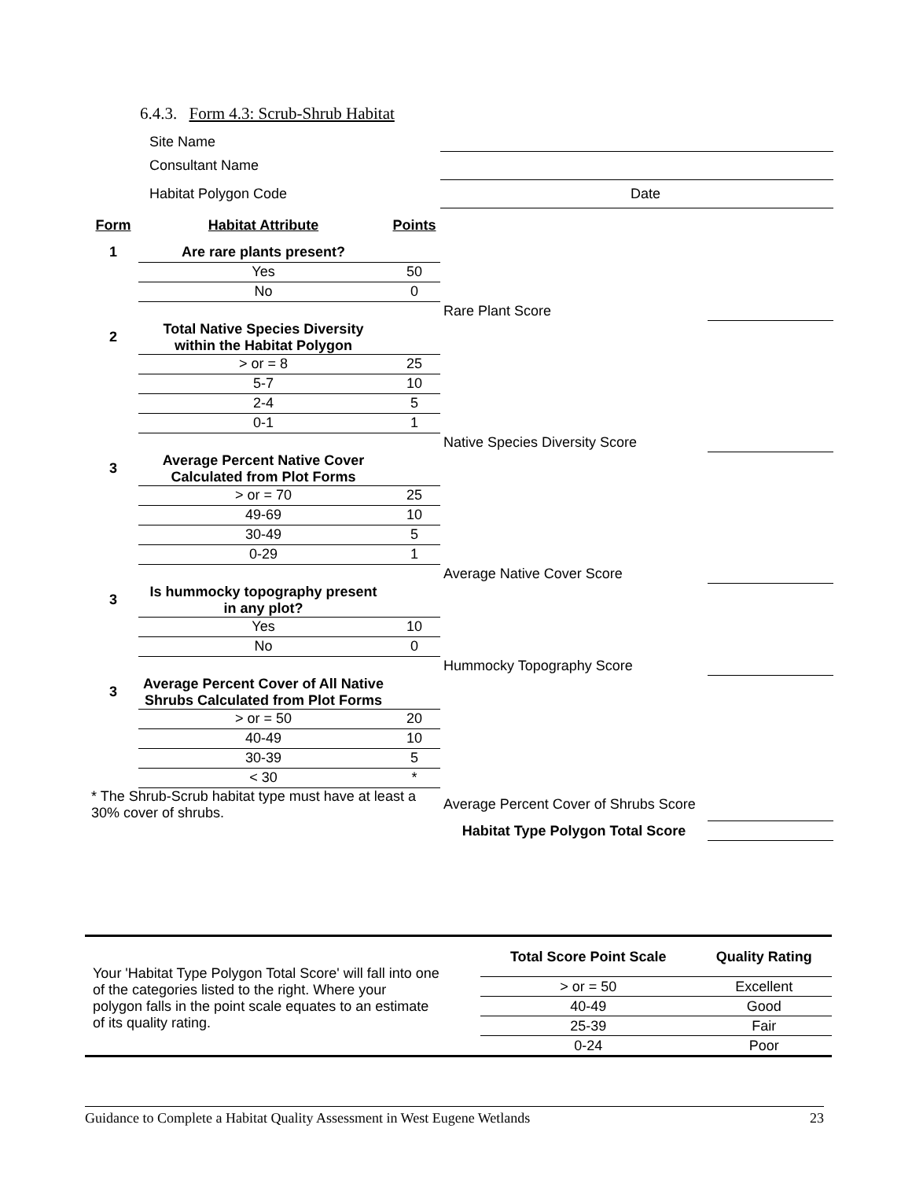6.4.3. Form 4.3: Scrub-Shrub Habitat
| | Site Name | | | |
| | Consultant Name | | | |
| | Habitat Polygon Code | | Date | |
| Form | Habitat Attribute | Points | | |
| 1 | Are rare plants present? | | | |
| | Yes | 50 | | |
| | No | 0 | | |
| | | | Rare Plant Score | |
| 2 | Total Native Species Diversity within the Habitat Polygon | | | |
| | > or = 8 | 25 | | |
| | 5-7 | 10 | | |
| | 2-4 | 5 | | |
| | 0-1 | 1 | | |
| | | | Native Species Diversity Score | |
| 3 | Average Percent Native Cover Calculated from Plot Forms | | | |
| | > or = 70 | 25 | | |
| | 49-69 | 10 | | |
| | 30-49 | 5 | | |
| | 0-29 | 1 | | |
| | | | Average Native Cover Score | |
| 3 | Is hummocky topography present in any plot? | | | |
| | Yes | 10 | | |
| | No | 0 | | |
| | | | Hummocky Topography Score | |
| 3 | Average Percent Cover of All Native Shrubs Calculated from Plot Forms | | | |
| | > or = 50 | 20 | | |
| | 40-49 | 10 | | |
| | 30-39 | 5 | | |
| | < 30 | * | | |
| * The Shrub-Scrub habitat type must have at least a 30% cover of shrubs. | | | Average Percent Cover of Shrubs Score | |
| | | | Habitat Type Polygon Total Score | |
Your 'Habitat Type Polygon Total Score' will fall into one of the categories listed to the right. Where your polygon falls in the point scale equates to an estimate of its quality rating.
| Total Score Point Scale | Quality Rating |
| --- | --- |
| > or = 50 | Excellent |
| 40-49 | Good |
| 25-39 | Fair |
| 0-24 | Poor |
Guidance to Complete a Habitat Quality Assessment in West Eugene Wetlands 23